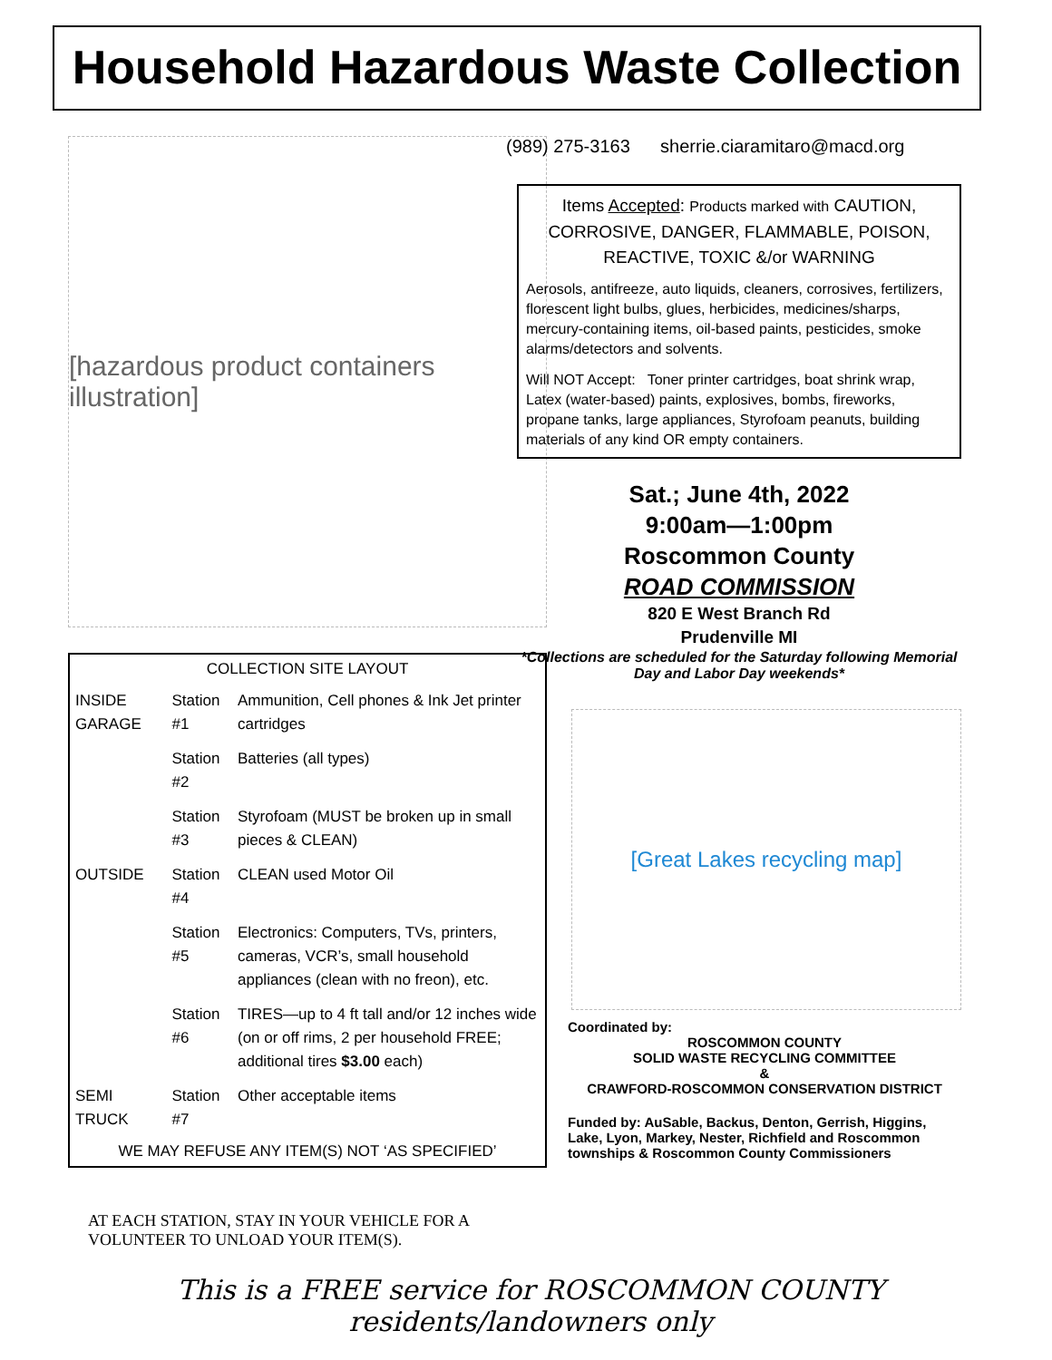Household Hazardous Waste Collection
[hazardous product containers illustration]
| COLLECTION SITE LAYOUT | | |
| --- | --- | --- |
| INSIDE GARAGE | Station #1 | Ammunition, Cell phones & Ink Jet printer cartridges |
| | Station #2 | Batteries (all types) |
| | Station #3 | Styrofoam (MUST be broken up in small pieces & CLEAN) |
| OUTSIDE | Station #4 | CLEAN used Motor Oil |
| | Station #5 | Electronics: Computers, TVs, printers, cameras, VCR’s, small household appliances (clean with no freon), etc. |
| | Station #6 | TIRES—up to 4 ft tall and/or 12 inches wide (on or off rims, 2 per household FREE; additional tires $3.00 each) |
| SEMI TRUCK | Station #7 | Other acceptable items |
| WE MAY REFUSE ANY ITEM(S) NOT ‘AS SPECIFIED’ | | |
AT EACH STATION, STAY IN YOUR VEHICLE FOR A VOLUNTEER TO UNLOAD YOUR ITEM(S).
(989) 275-3163 sherrie.ciaramitaro@macd.org
Items Accepted: Products marked with CAUTION, CORROSIVE, DANGER, FLAMMABLE, POISON, REACTIVE, TOXIC &/or WARNING
Aerosols, antifreeze, auto liquids, cleaners, corrosives, fertilizers, florescent light bulbs, glues, herbicides, medicines/sharps, mercury-containing items, oil-based paints, pesticides, smoke alarms/detectors and solvents.
Will NOT Accept: Toner printer cartridges, boat shrink wrap, Latex (water-based) paints, explosives, bombs, fireworks, propane tanks, large appliances, Styrofoam peanuts, building materials of any kind OR empty containers.
Sat.; June 4th, 2022
9:00am—1:00pm
Roscommon County
ROAD COMMISSION
820 E West Branch Rd
Prudenville MI
*Collections are scheduled for the Saturday following Memorial Day and Labor Day weekends*
[Great Lakes recycling map]
Coordinated by:
ROSCOMMON COUNTY
SOLID WASTE RECYCLING COMMITTEE
&
CRAWFORD-ROSCOMMON CONSERVATION DISTRICT
Funded by: AuSable, Backus, Denton, Gerrish, Higgins, Lake, Lyon, Markey, Nester, Richfield and Roscommon townships & Roscommon County Commissioners
This is a FREE service for ROSCOMMON COUNTY residents/landowners only